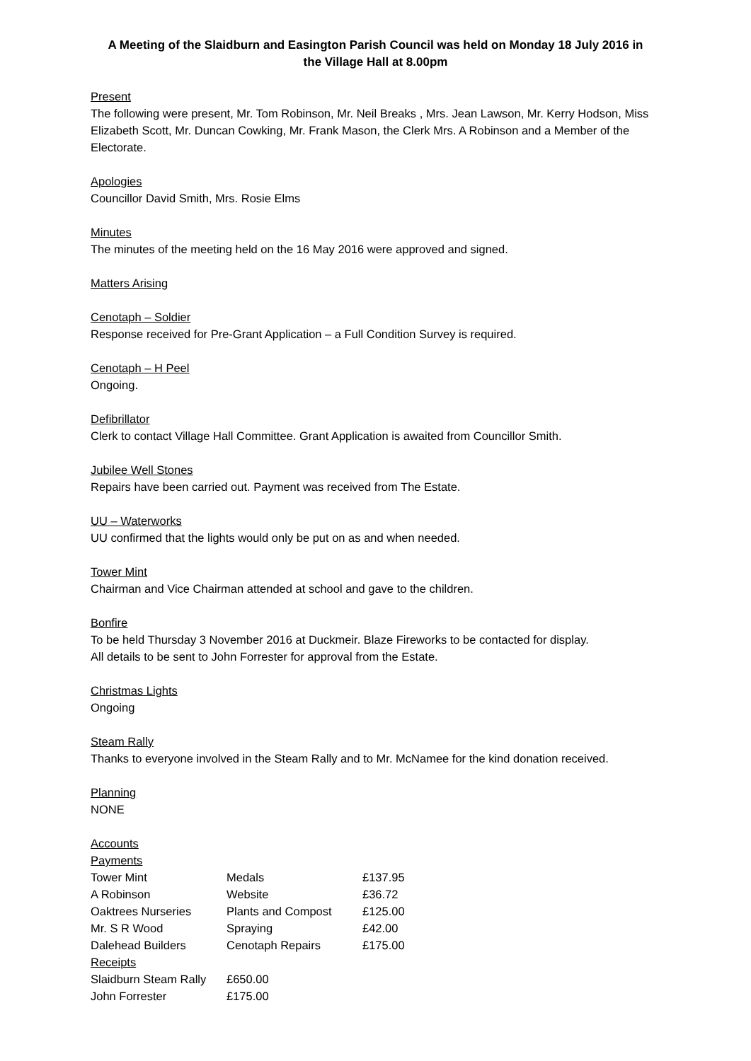A Meeting of the Slaidburn and Easington Parish Council was held on Monday 18 July 2016 in
the Village Hall at 8.00pm
Present
The following were present, Mr. Tom Robinson, Mr. Neil Breaks , Mrs. Jean Lawson, Mr. Kerry Hodson, Miss Elizabeth Scott, Mr. Duncan Cowking, Mr. Frank Mason, the Clerk Mrs. A Robinson and a Member of the Electorate.
Apologies
Councillor David Smith, Mrs. Rosie Elms
Minutes
The minutes of the meeting held on the 16 May 2016 were approved and signed.
Matters Arising
Cenotaph – Soldier
Response received for Pre-Grant Application – a Full Condition Survey is required.
Cenotaph – H Peel
Ongoing.
Defibrillator
Clerk to contact Village Hall Committee. Grant Application is awaited from Councillor Smith.
Jubilee Well Stones
Repairs have been carried out. Payment was received from The Estate.
UU – Waterworks
UU confirmed that the lights would only be put on as and when needed.
Tower Mint
Chairman and Vice Chairman attended at school and gave to the children.
Bonfire
To be held Thursday 3 November 2016 at Duckmeir. Blaze Fireworks to be contacted for display.
All details to be sent to John Forrester for approval from the Estate.
Christmas Lights
Ongoing
Steam Rally
Thanks to everyone involved in the Steam Rally and to Mr. McNamee for the kind donation received.
Planning
NONE
Accounts
| Payments | | |
| Tower Mint | Medals | £137.95 |
| A Robinson | Website | £36.72 |
| Oaktrees Nurseries | Plants and Compost | £125.00 |
| Mr. S R Wood | Spraying | £42.00 |
| Dalehead Builders | Cenotaph Repairs | £175.00 |
| Receipts | | |
| Slaidburn Steam Rally | £650.00 | |
| John Forrester | £175.00 | |